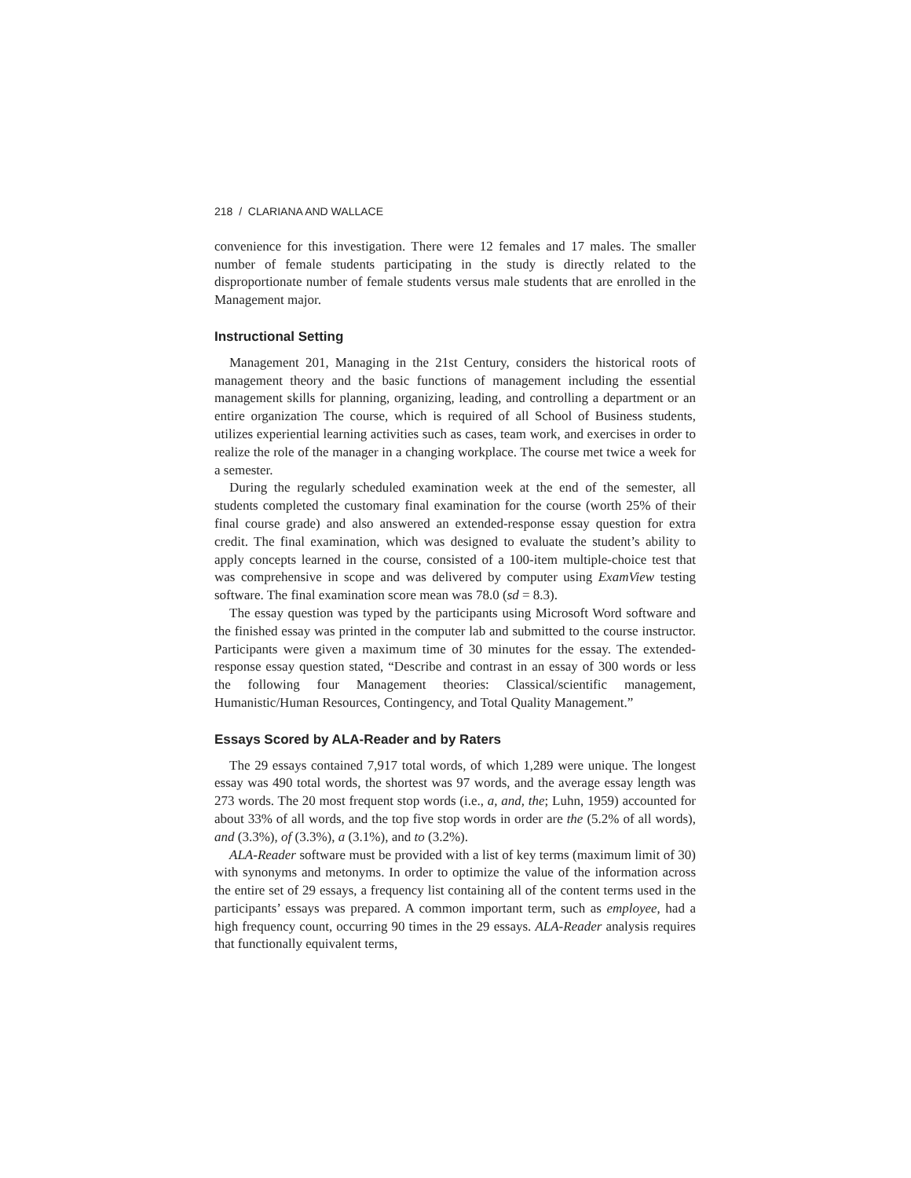218 / CLARIANA AND WALLACE
convenience for this investigation. There were 12 females and 17 males. The smaller number of female students participating in the study is directly related to the disproportionate number of female students versus male students that are enrolled in the Management major.
Instructional Setting
Management 201, Managing in the 21st Century, considers the historical roots of management theory and the basic functions of management including the essential management skills for planning, organizing, leading, and controlling a department or an entire organization The course, which is required of all School of Business students, utilizes experiential learning activities such as cases, team work, and exercises in order to realize the role of the manager in a changing workplace. The course met twice a week for a semester.
During the regularly scheduled examination week at the end of the semester, all students completed the customary final examination for the course (worth 25% of their final course grade) and also answered an extended-response essay question for extra credit. The final examination, which was designed to evaluate the student’s ability to apply concepts learned in the course, consisted of a 100-item multiple-choice test that was comprehensive in scope and was delivered by computer using ExamView testing software. The final examination score mean was 78.0 (sd = 8.3).
The essay question was typed by the participants using Microsoft Word software and the finished essay was printed in the computer lab and submitted to the course instructor. Participants were given a maximum time of 30 minutes for the essay. The extended-response essay question stated, “Describe and contrast in an essay of 300 words or less the following four Management theories: Classical/scientific management, Humanistic/Human Resources, Contingency, and Total Quality Management.”
Essays Scored by ALA-Reader and by Raters
The 29 essays contained 7,917 total words, of which 1,289 were unique. The longest essay was 490 total words, the shortest was 97 words, and the average essay length was 273 words. The 20 most frequent stop words (i.e., a, and, the; Luhn, 1959) accounted for about 33% of all words, and the top five stop words in order are the (5.2% of all words), and (3.3%), of (3.3%), a (3.1%), and to (3.2%).
ALA-Reader software must be provided with a list of key terms (maximum limit of 30) with synonyms and metonyms. In order to optimize the value of the information across the entire set of 29 essays, a frequency list containing all of the content terms used in the participants’ essays was prepared. A common important term, such as employee, had a high frequency count, occurring 90 times in the 29 essays. ALA-Reader analysis requires that functionally equivalent terms,